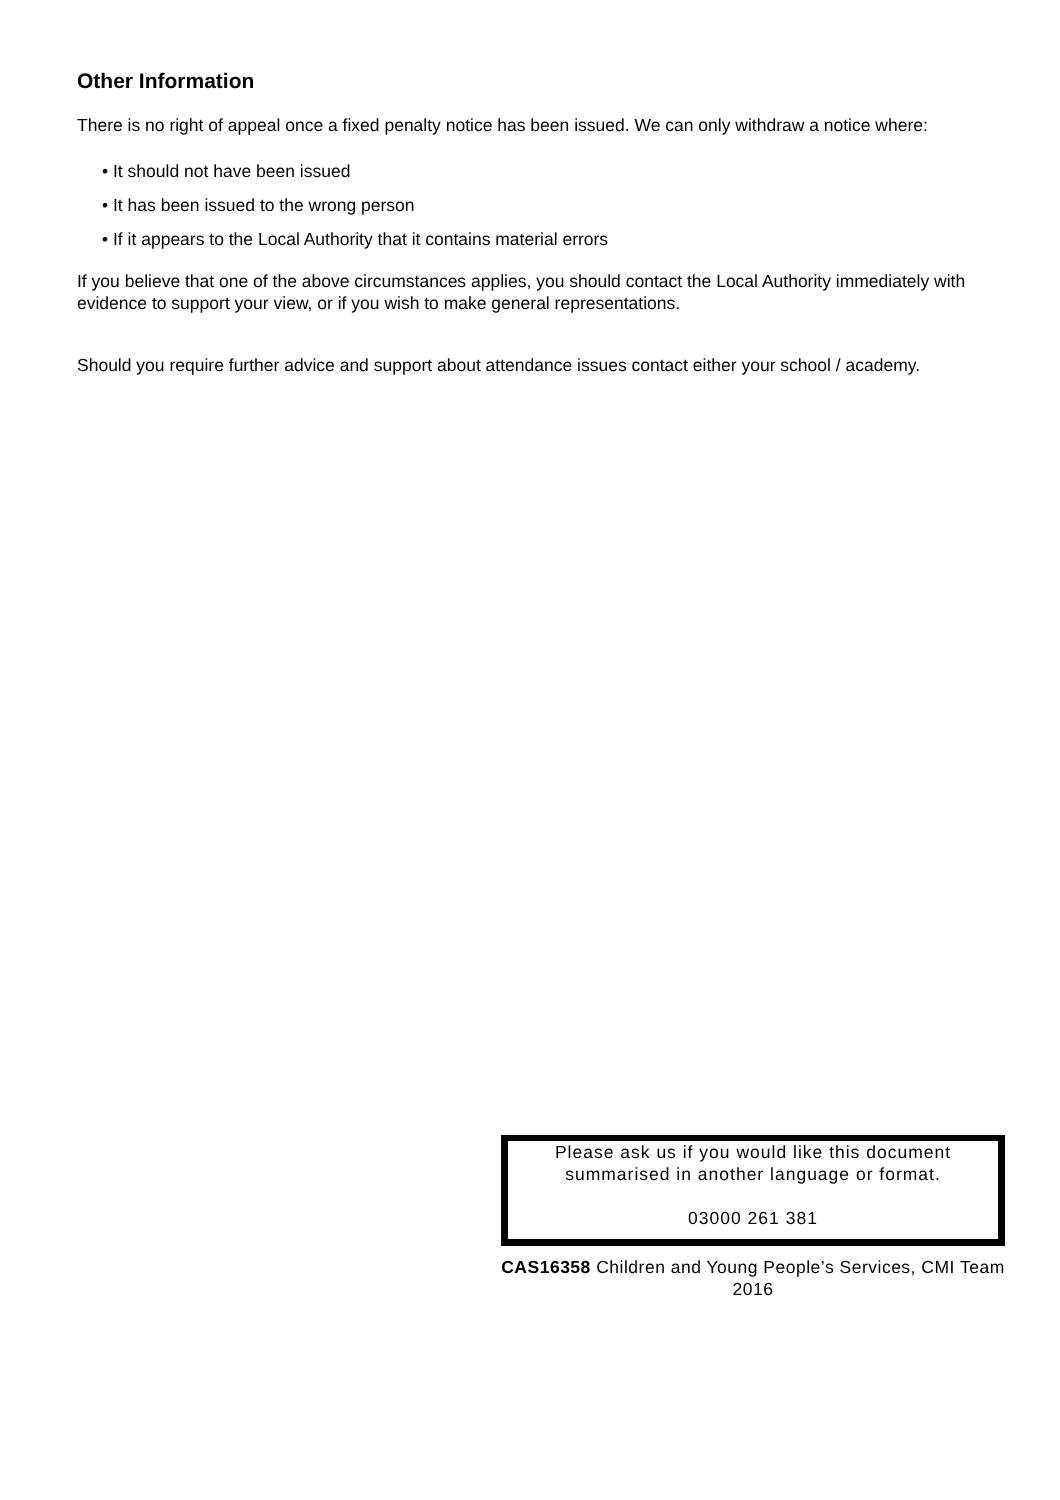Other Information
There is no right of appeal once a fixed penalty notice has been issued. We can only withdraw a notice where:
• It should not have been issued
• It has been issued to the wrong person
• If it appears to the Local Authority that it contains material errors
If you believe that one of the above circumstances applies, you should contact the Local Authority immediately with evidence to support your view, or if you wish to make general representations.
Should you require further advice and support about attendance issues contact either your school / academy.
Please ask us if you would like this document summarised in another language or format.
03000 261 381
CAS16358 Children and Young People’s Services, CMI Team 2016